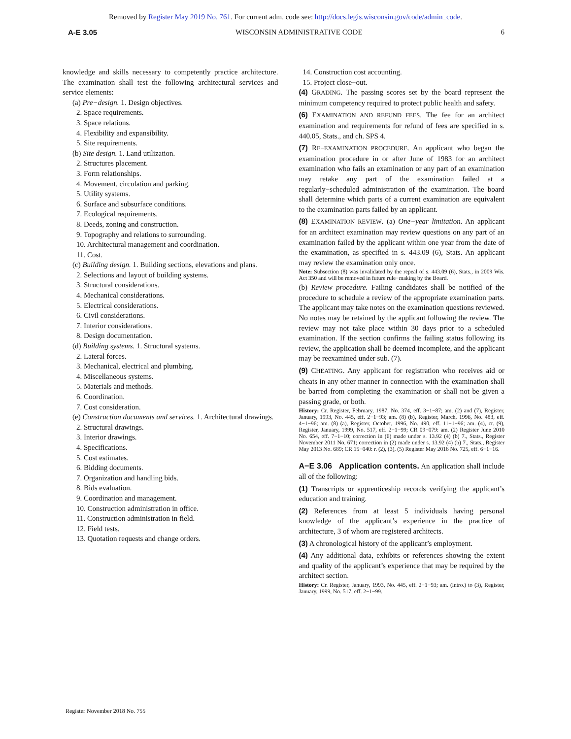Removed by Register May 2019 No. 761. For current adm. code see: http://docs.legis.wisconsin.gov/code/admin_code.
A-E 3.05 WISCONSIN ADMINISTRATIVE CODE 6
knowledge and skills necessary to competently practice architecture. The examination shall test the following architectural services and service elements:
(a) Pre−design. 1. Design objectives.
2. Space requirements.
3. Space relations.
4. Flexibility and expansibility.
5. Site requirements.
(b) Site design. 1. Land utilization.
2. Structures placement.
3. Form relationships.
4. Movement, circulation and parking.
5. Utility systems.
6. Surface and subsurface conditions.
7. Ecological requirements.
8. Deeds, zoning and construction.
9. Topography and relations to surrounding.
10. Architectural management and coordination.
11. Cost.
(c) Building design. 1. Building sections, elevations and plans.
2. Selections and layout of building systems.
3. Structural considerations.
4. Mechanical considerations.
5. Electrical considerations.
6. Civil considerations.
7. Interior considerations.
8. Design documentation.
(d) Building systems. 1. Structural systems.
2. Lateral forces.
3. Mechanical, electrical and plumbing.
4. Miscellaneous systems.
5. Materials and methods.
6. Coordination.
7. Cost consideration.
(e) Construction documents and services. 1. Architectural drawings.
2. Structural drawings.
3. Interior drawings.
4. Specifications.
5. Cost estimates.
6. Bidding documents.
7. Organization and handling bids.
8. Bids evaluation.
9. Coordination and management.
10. Construction administration in office.
11. Construction administration in field.
12. Field tests.
13. Quotation requests and change orders.
14. Construction cost accounting.
15. Project close−out.
(4) GRADING. The passing scores set by the board represent the minimum competency required to protect public health and safety.
(6) EXAMINATION AND REFUND FEES. The fee for an architect examination and requirements for refund of fees are specified in s. 440.05, Stats., and ch. SPS 4.
(7) RE−EXAMINATION PROCEDURE. An applicant who began the examination procedure in or after June of 1983 for an architect examination who fails an examination or any part of an examination may retake any part of the examination failed at a regularly−scheduled administration of the examination. The board shall determine which parts of a current examination are equivalent to the examination parts failed by an applicant.
(8) EXAMINATION REVIEW. (a) One−year limitation. An applicant for an architect examination may review questions on any part of an examination failed by the applicant within one year from the date of the examination, as specified in s. 443.09 (6), Stats. An applicant may review the examination only once.
Note: Subsection (8) was invalidated by the repeal of s. 443.09 (6), Stats., in 2009 Wis. Act 350 and will be removed in future rule−making by the Board.
(b) Review procedure. Failing candidates shall be notified of the procedure to schedule a review of the appropriate examination parts. The applicant may take notes on the examination questions reviewed. No notes may be retained by the applicant following the review. The review may not take place within 30 days prior to a scheduled examination. If the section confirms the failing status following its review, the application shall be deemed incomplete, and the applicant may be reexamined under sub. (7).
(9) CHEATING. Any applicant for registration who receives aid or cheats in any other manner in connection with the examination shall be barred from completing the examination or shall not be given a passing grade, or both.
History: Cr. Register, February, 1987, No. 374, eff. 3−1−87; am. (2) and (7), Register, January, 1993, No. 445, eff. 2−1−93; am. (8) (b), Register, March, 1996, No. 483, eff. 4−1−96; am. (8) (a), Register, October, 1996, No. 490, eff. 11−1−96; am. (4), cr. (9), Register, January, 1999, No. 517, eff. 2−1−99; CR 09−079: am. (2) Register June 2010 No. 654, eff. 7−1−10; correction in (6) made under s. 13.92 (4) (b) 7., Stats., Register November 2011 No. 671; correction in (2) made under s. 13.92 (4) (b) 7., Stats., Register May 2013 No. 689; CR 15−040: r. (2), (3), (5) Register May 2016 No. 725, eff. 6−1−16.
A−E 3.06 Application contents. An application shall include all of the following:
(1) Transcripts or apprenticeship records verifying the applicant’s education and training.
(2) References from at least 5 individuals having personal knowledge of the applicant’s experience in the practice of architecture, 3 of whom are registered architects.
(3) A chronological history of the applicant’s employment.
(4) Any additional data, exhibits or references showing the extent and quality of the applicant’s experience that may be required by the architect section.
History: Cr. Register, January, 1993, No. 445, eff. 2−1−93; am. (intro.) to (3), Register, January, 1999, No. 517, eff. 2−1−99.
Register November 2018 No. 755